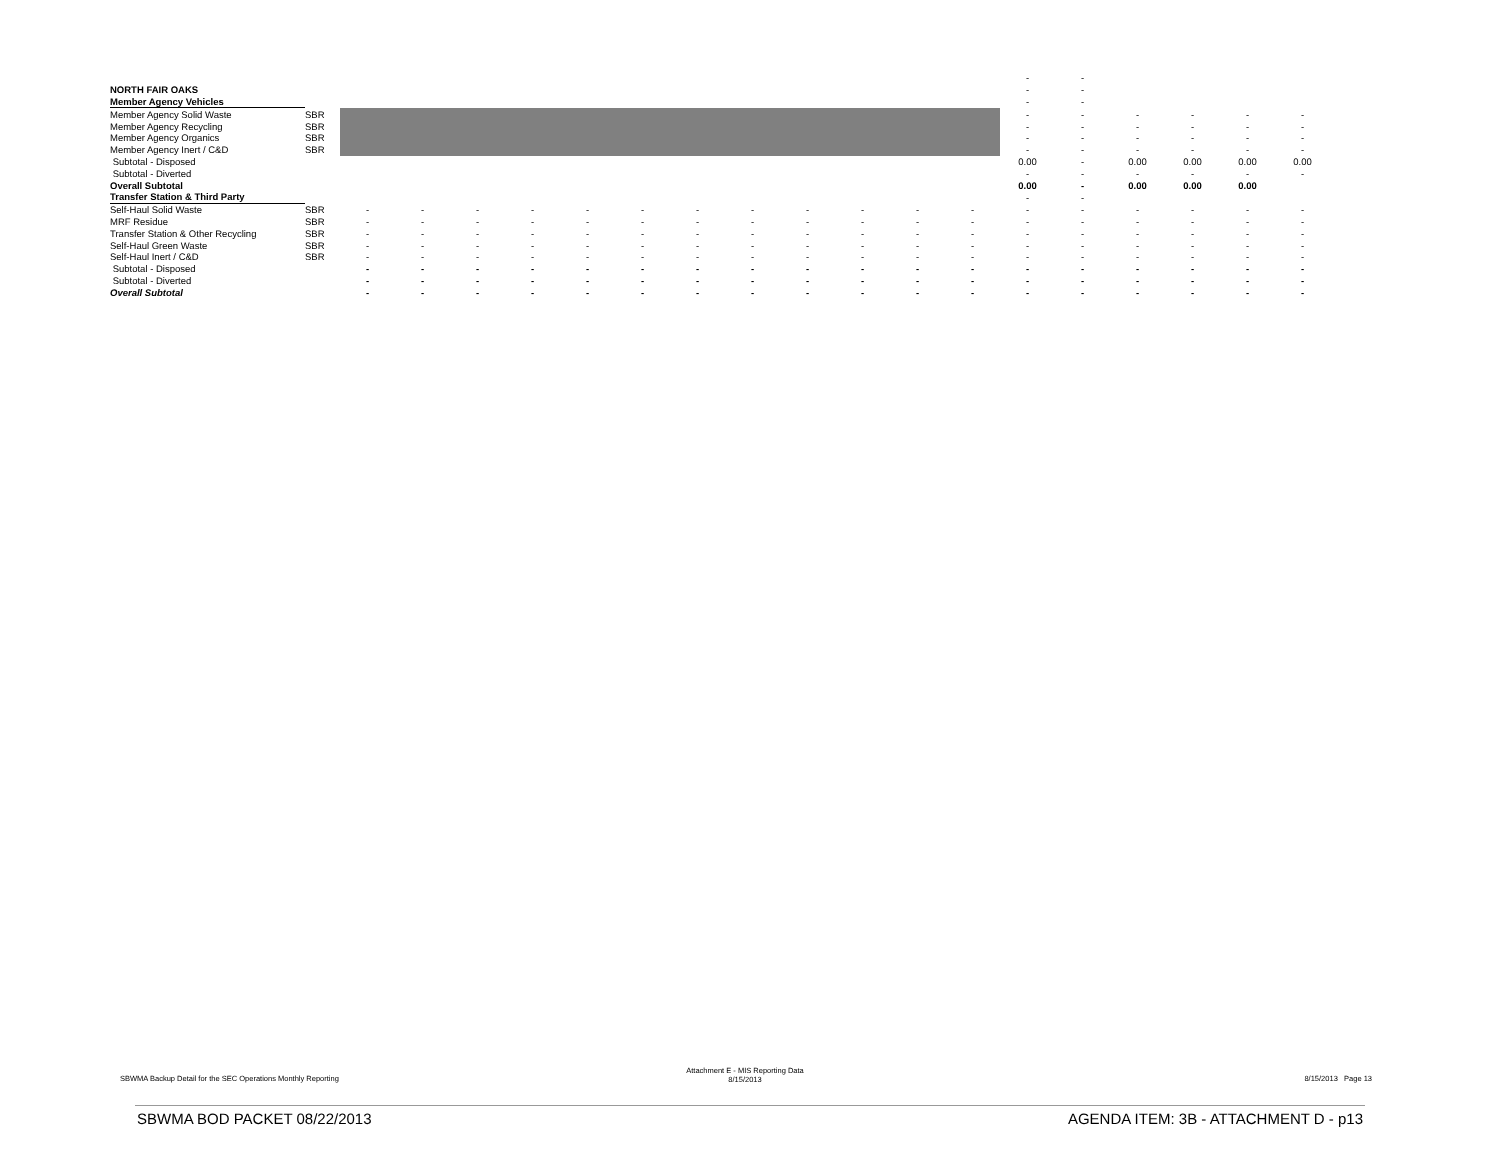| | | | | | | | | | | | | | | - | - | | | | |
| NORTH FAIR OAKS | | | | | | | | | | | | | | - | - | | | | |
| Member Agency Vehicles | | | | | | | | | | | | | | - | - | | | | |
| Member Agency Solid Waste | SBR | | | | | | | | | | | | | - | - | - | - | - | - |
| Member Agency Recycling | SBR | | | | | | | | | | | | | - | - | - | - | - | - |
| Member Agency Organics | SBR | | | | | | | | | | | | | - | - | - | - | - | - |
| Member Agency Inert / C&D | SBR | | | | | | | | | | | | | - | - | - | - | - | - |
| Subtotal - Disposed | | | | | | | | | | | | | | 0.00 | - | 0.00 | 0.00 | 0.00 | 0.00 |
| Subtotal - Diverted | | | | | | | | | | | | | | - | - | - | - | - | - |
| Overall Subtotal | | | | | | | | | | | | | | 0.00 | - | 0.00 | 0.00 | 0.00 | |
| Transfer Station & Third Party | | | | | | | | | | | | | | - | - | | | | |
| Self-Haul Solid Waste | SBR | - | - | - | - | - | - | - | - | - | - | - | - | - | - | - | - | - | - |
| MRF Residue | SBR | - | - | - | - | - | - | - | - | - | - | - | - | - | - | - | - | - | - |
| Transfer Station & Other Recycling | SBR | - | - | - | - | - | - | - | - | - | - | - | - | - | - | - | - | - | - |
| Self-Haul Green Waste | SBR | - | - | - | - | - | - | - | - | - | - | - | - | - | - | - | - | - | - |
| Self-Haul Inert / C&D | SBR | - | - | - | - | - | - | - | - | - | - | - | - | - | - | - | - | - | - |
| Subtotal - Disposed | | - | - | - | - | - | - | - | - | - | - | - | - | - | - | - | - | - | - |
| Subtotal - Diverted | | - | - | - | - | - | - | - | - | - | - | - | - | - | - | - | - | - | - |
| Overall Subtotal | | - | - | - | - | - | - | - | - | - | - | - | - | - | - | - | - | - | - |
SBWMA Backup Detail for the SEC Operations Monthly Reporting
Attachment E - MIS Reporting Data
8/15/2013
8/15/2013 Page 13
SBWMA BOD PACKET 08/22/2013
AGENDA ITEM: 3B - ATTACHMENT D - p13